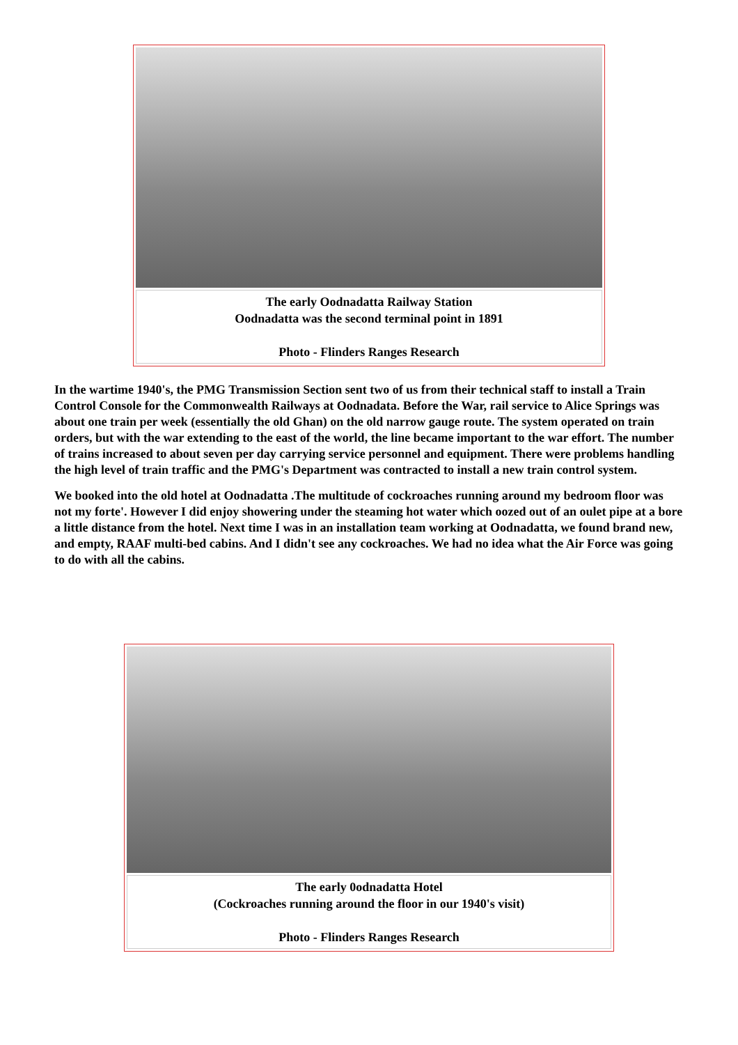The early Oodnadatta Railway Station
Oodnadatta was the second terminal point in 1891
Photo - Flinders Ranges Research
In the wartime 1940's, the PMG Transmission Section sent two of us from their technical staff to install a Train Control Console for the Commonwealth Railways at Oodnadata. Before the War, rail service to Alice Springs was about one train per week (essentially the old Ghan) on the old narrow gauge route. The system operated on train orders, but with the war extending to the east of the world, the line became important to the war effort. The number of trains increased to about seven per day carrying service personnel and equipment. There were problems handling the high level of train traffic and the PMG's Department was contracted to install a new train control system.
We booked into the old hotel at Oodnadatta .The multitude of cockroaches running around my bedroom floor was not my forte'. However I did enjoy showering under the steaming hot water which oozed out of an oulet pipe at a bore a little distance from the hotel. Next time I was in an installation team working at Oodnadatta, we found brand new, and empty, RAAF multi-bed cabins. And I didn't see any cockroaches. We had no idea what the Air Force was going to do with all the cabins.
The early 0odnadatta Hotel
(Cockroaches running around the floor in our 1940's visit)
Photo - Flinders Ranges Research